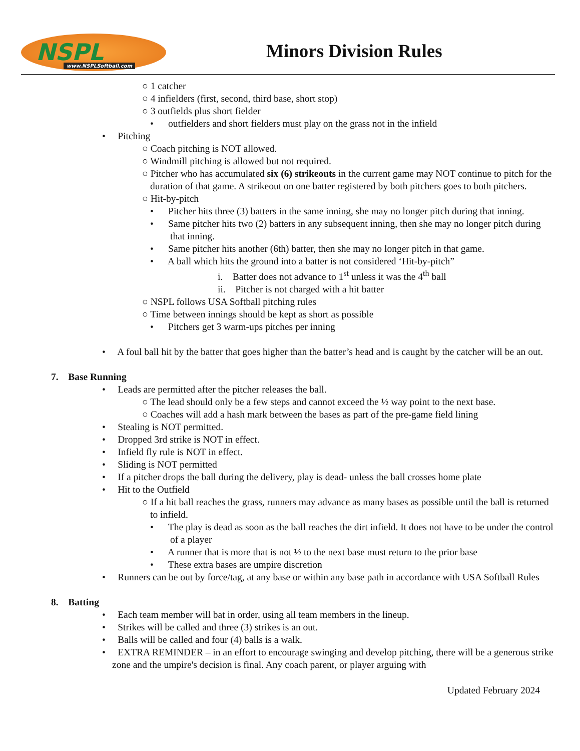NSPL www.NSPLSoftball.com
Minors Division Rules
○ 1 catcher
○ 4 infielders (first, second, third base, short stop)
○ 3 outfields plus short fielder
• outfielders and short fielders must play on the grass not in the infield
• Pitching
○ Coach pitching is NOT allowed.
○ Windmill pitching is allowed but not required.
○ Pitcher who has accumulated six (6) strikeouts in the current game may NOT continue to pitch for the duration of that game. A strikeout on one batter registered by both pitchers goes to both pitchers.
○ Hit-by-pitch
• Pitcher hits three (3) batters in the same inning, she may no longer pitch during that inning.
• Same pitcher hits two (2) batters in any subsequent inning, then she may no longer pitch during that inning.
• Same pitcher hits another (6th) batter, then she may no longer pitch in that game.
• A ball which hits the ground into a batter is not considered ‘Hit-by-pitch”
i. Batter does not advance to 1<sup>st</sup> unless it was the 4<sup>th</sup> ball
ii. Pitcher is not charged with a hit batter
○ NSPL follows USA Softball pitching rules
○ Time between innings should be kept as short as possible
• Pitchers get 3 warm-ups pitches per inning
• A foul ball hit by the batter that goes higher than the batter’s head and is caught by the catcher will be an out.
7. Base Running
• Leads are permitted after the pitcher releases the ball.
○ The lead should only be a few steps and cannot exceed the ½ way point to the next base.
○ Coaches will add a hash mark between the bases as part of the pre-game field lining
• Stealing is NOT permitted.
• Dropped 3rd strike is NOT in effect.
• Infield fly rule is NOT in effect.
• Sliding is NOT permitted
• If a pitcher drops the ball during the delivery, play is dead- unless the ball crosses home plate
• Hit to the Outfield
○ If a hit ball reaches the grass, runners may advance as many bases as possible until the ball is returned to infield.
• The play is dead as soon as the ball reaches the dirt infield. It does not have to be under the control of a player
• A runner that is more that is not ½ to the next base must return to the prior base
• These extra bases are umpire discretion
• Runners can be out by force/tag, at any base or within any base path in accordance with USA Softball Rules
8. Batting
• Each team member will bat in order, using all team members in the lineup.
• Strikes will be called and three (3) strikes is an out.
• Balls will be called and four (4) balls is a walk.
• EXTRA REMINDER – in an effort to encourage swinging and develop pitching, there will be a generous strike zone and the umpire's decision is final. Any coach parent, or player arguing with
Updated February 2024